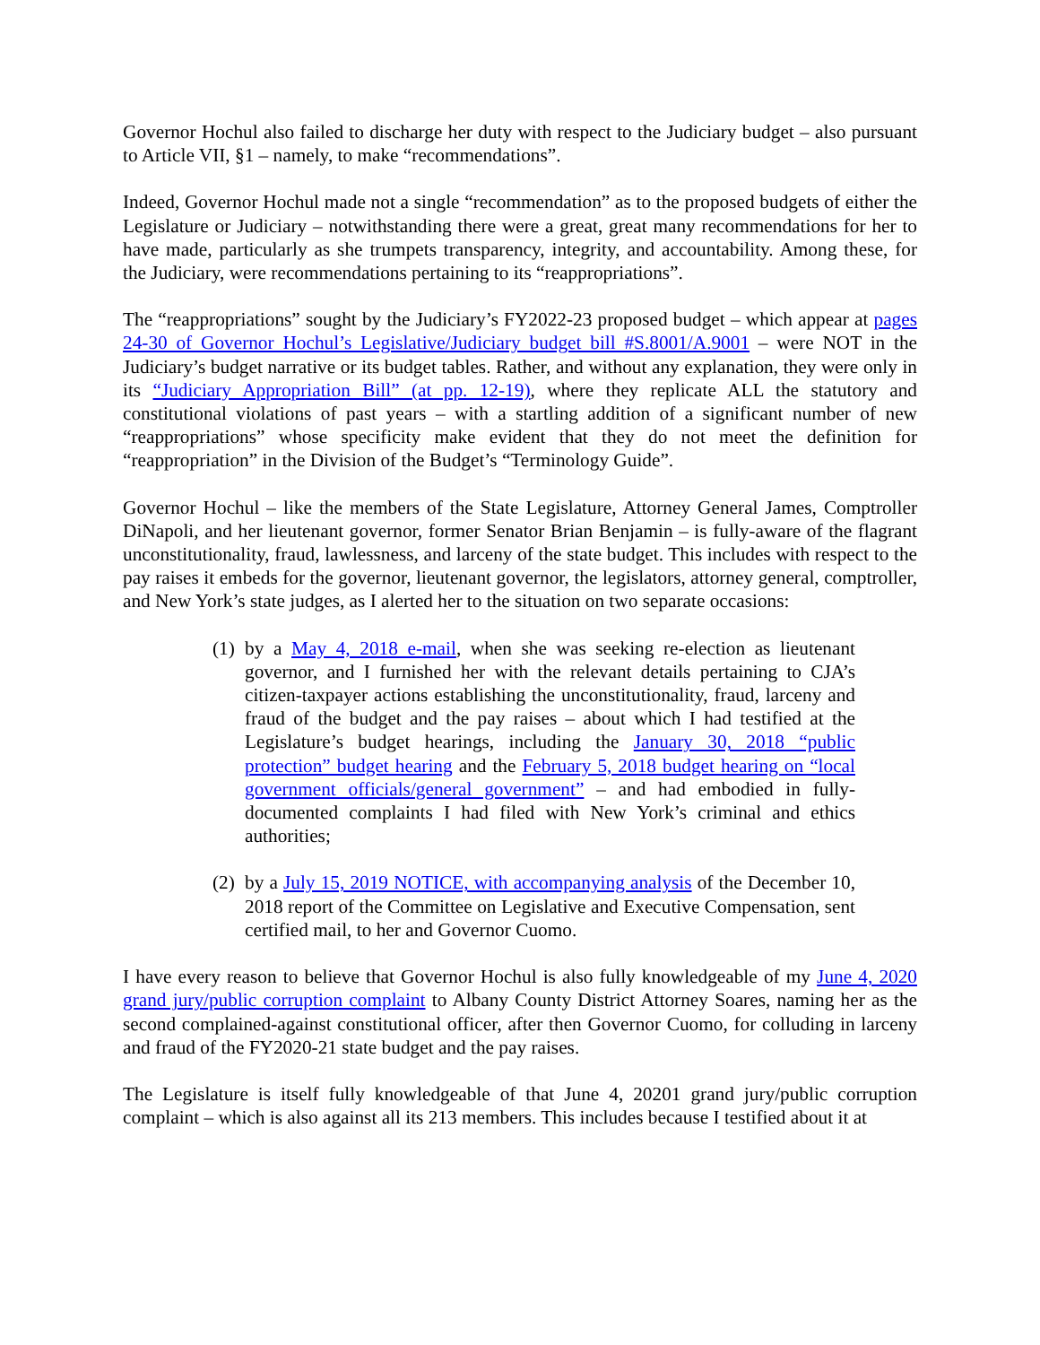Governor Hochul also failed to discharge her duty with respect to the Judiciary budget – also pursuant to Article VII, §1 – namely, to make “recommendations”.
Indeed, Governor Hochul made not a single “recommendation” as to the proposed budgets of either the Legislature or Judiciary – notwithstanding there were a great, great many recommendations for her to have made, particularly as she trumpets transparency, integrity, and accountability. Among these, for the Judiciary, were recommendations pertaining to its “reappropriations”.
The “reappropriations” sought by the Judiciary’s FY2022-23 proposed budget – which appear at pages 24-30 of Governor Hochul’s Legislative/Judiciary budget bill #S.8001/A.9001 – were NOT in the Judiciary’s budget narrative or its budget tables. Rather, and without any explanation, they were only in its “Judiciary Appropriation Bill” (at pp. 12-19), where they replicate ALL the statutory and constitutional violations of past years – with a startling addition of a significant number of new “reappropriations” whose specificity make evident that they do not meet the definition for “reappropriation” in the Division of the Budget’s “Terminology Guide”.
Governor Hochul – like the members of the State Legislature, Attorney General James, Comptroller DiNapoli, and her lieutenant governor, former Senator Brian Benjamin – is fully-aware of the flagrant unconstitutionality, fraud, lawlessness, and larceny of the state budget. This includes with respect to the pay raises it embeds for the governor, lieutenant governor, the legislators, attorney general, comptroller, and New York’s state judges, as I alerted her to the situation on two separate occasions:
(1)
by a May 4, 2018 e-mail, when she was seeking re-election as lieutenant governor, and I furnished her with the relevant details pertaining to CJA’s citizen-taxpayer actions establishing the unconstitutionality, fraud, larceny and fraud of the budget and the pay raises – about which I had testified at the Legislature’s budget hearings, including the January 30, 2018 “public protection” budget hearing and the February 5, 2018 budget hearing on “local government officials/general government” – and had embodied in fully-documented complaints I had filed with New York’s criminal and ethics authorities;
(2)
by a July 15, 2019 NOTICE, with accompanying analysis of the December 10, 2018 report of the Committee on Legislative and Executive Compensation, sent certified mail, to her and Governor Cuomo.
I have every reason to believe that Governor Hochul is also fully knowledgeable of my June 4, 2020 grand jury/public corruption complaint to Albany County District Attorney Soares, naming her as the second complained-against constitutional officer, after then Governor Cuomo, for colluding in larceny and fraud of the FY2020-21 state budget and the pay raises.
The Legislature is itself fully knowledgeable of that June 4, 20201 grand jury/public corruption complaint – which is also against all its 213 members. This includes because I testified about it at